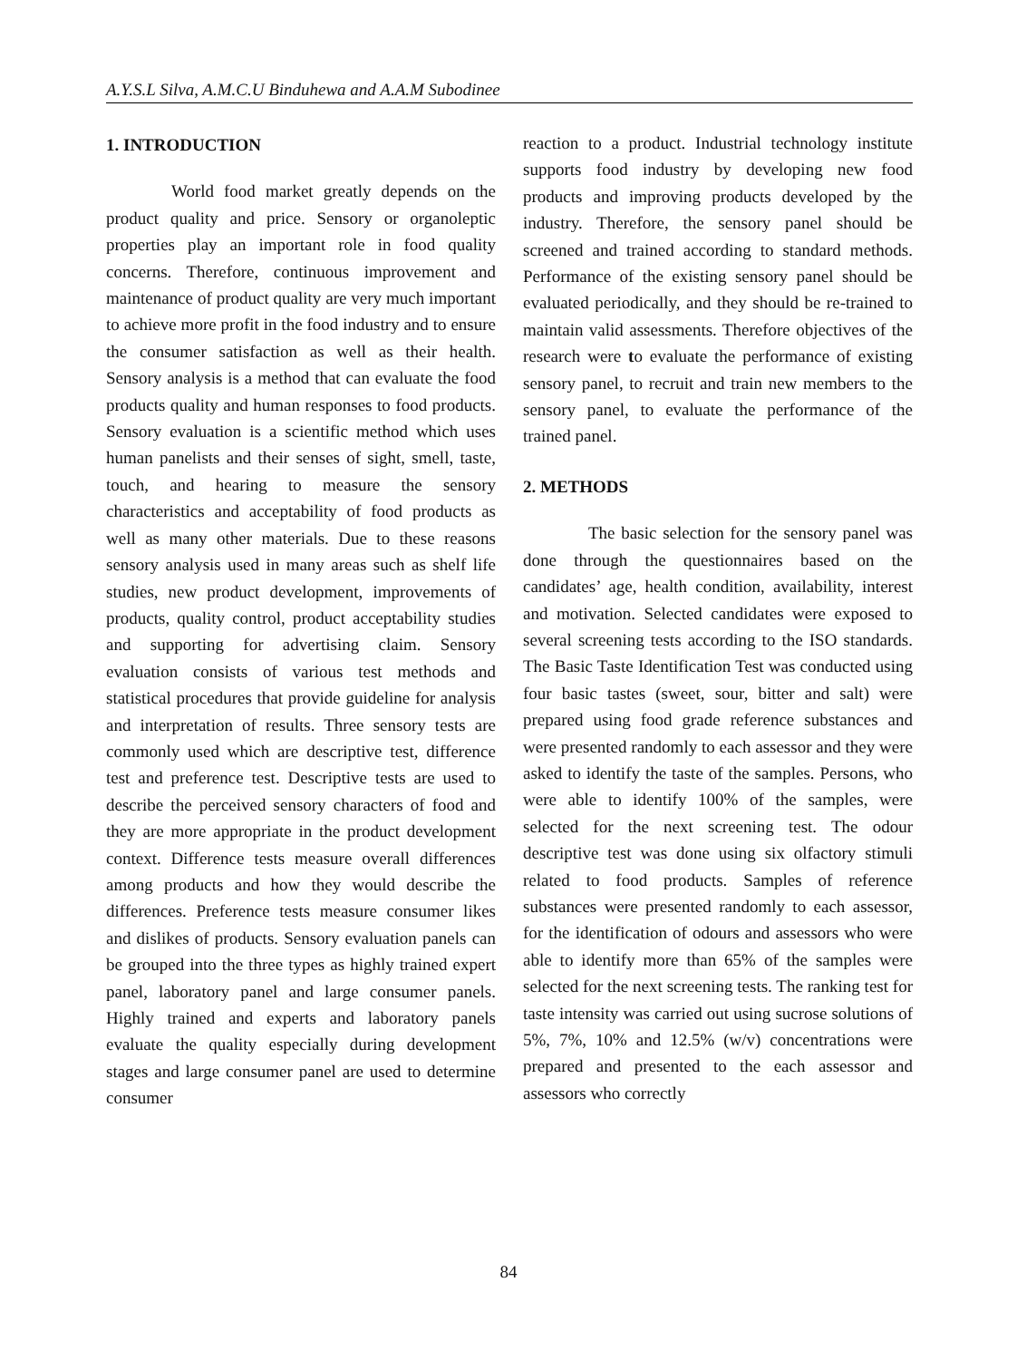A.Y.S.L Silva, A.M.C.U Binduhewa and A.A.M Subodinee
1. INTRODUCTION
World food market greatly depends on the product quality and price. Sensory or organoleptic properties play an important role in food quality concerns. Therefore, continuous improvement and maintenance of product quality are very much important to achieve more profit in the food industry and to ensure the consumer satisfaction as well as their health. Sensory analysis is a method that can evaluate the food products quality and human responses to food products. Sensory evaluation is a scientific method which uses human panelists and their senses of sight, smell, taste, touch, and hearing to measure the sensory characteristics and acceptability of food products as well as many other materials. Due to these reasons sensory analysis used in many areas such as shelf life studies, new product development, improvements of products, quality control, product acceptability studies and supporting for advertising claim. Sensory evaluation consists of various test methods and statistical procedures that provide guideline for analysis and interpretation of results. Three sensory tests are commonly used which are descriptive test, difference test and preference test. Descriptive tests are used to describe the perceived sensory characters of food and they are more appropriate in the product development context. Difference tests measure overall differences among products and how they would describe the differences. Preference tests measure consumer likes and dislikes of products. Sensory evaluation panels can be grouped into the three types as highly trained expert panel, laboratory panel and large consumer panels. Highly trained and experts and laboratory panels evaluate the quality especially during development stages and large consumer panel are used to determine consumer
reaction to a product. Industrial technology institute supports food industry by developing new food products and improving products developed by the industry. Therefore, the sensory panel should be screened and trained according to standard methods. Performance of the existing sensory panel should be evaluated periodically, and they should be re-trained to maintain valid assessments. Therefore objectives of the research were to evaluate the performance of existing sensory panel, to recruit and train new members to the sensory panel, to evaluate the performance of the trained panel.
2. METHODS
The basic selection for the sensory panel was done through the questionnaires based on the candidates’ age, health condition, availability, interest and motivation. Selected candidates were exposed to several screening tests according to the ISO standards. The Basic Taste Identification Test was conducted using four basic tastes (sweet, sour, bitter and salt) were prepared using food grade reference substances and were presented randomly to each assessor and they were asked to identify the taste of the samples. Persons, who were able to identify 100% of the samples, were selected for the next screening test. The odour descriptive test was done using six olfactory stimuli related to food products. Samples of reference substances were presented randomly to each assessor, for the identification of odours and assessors who were able to identify more than 65% of the samples were selected for the next screening tests. The ranking test for taste intensity was carried out using sucrose solutions of 5%, 7%, 10% and 12.5% (w/v) concentrations were prepared and presented to the each assessor and assessors who correctly
84